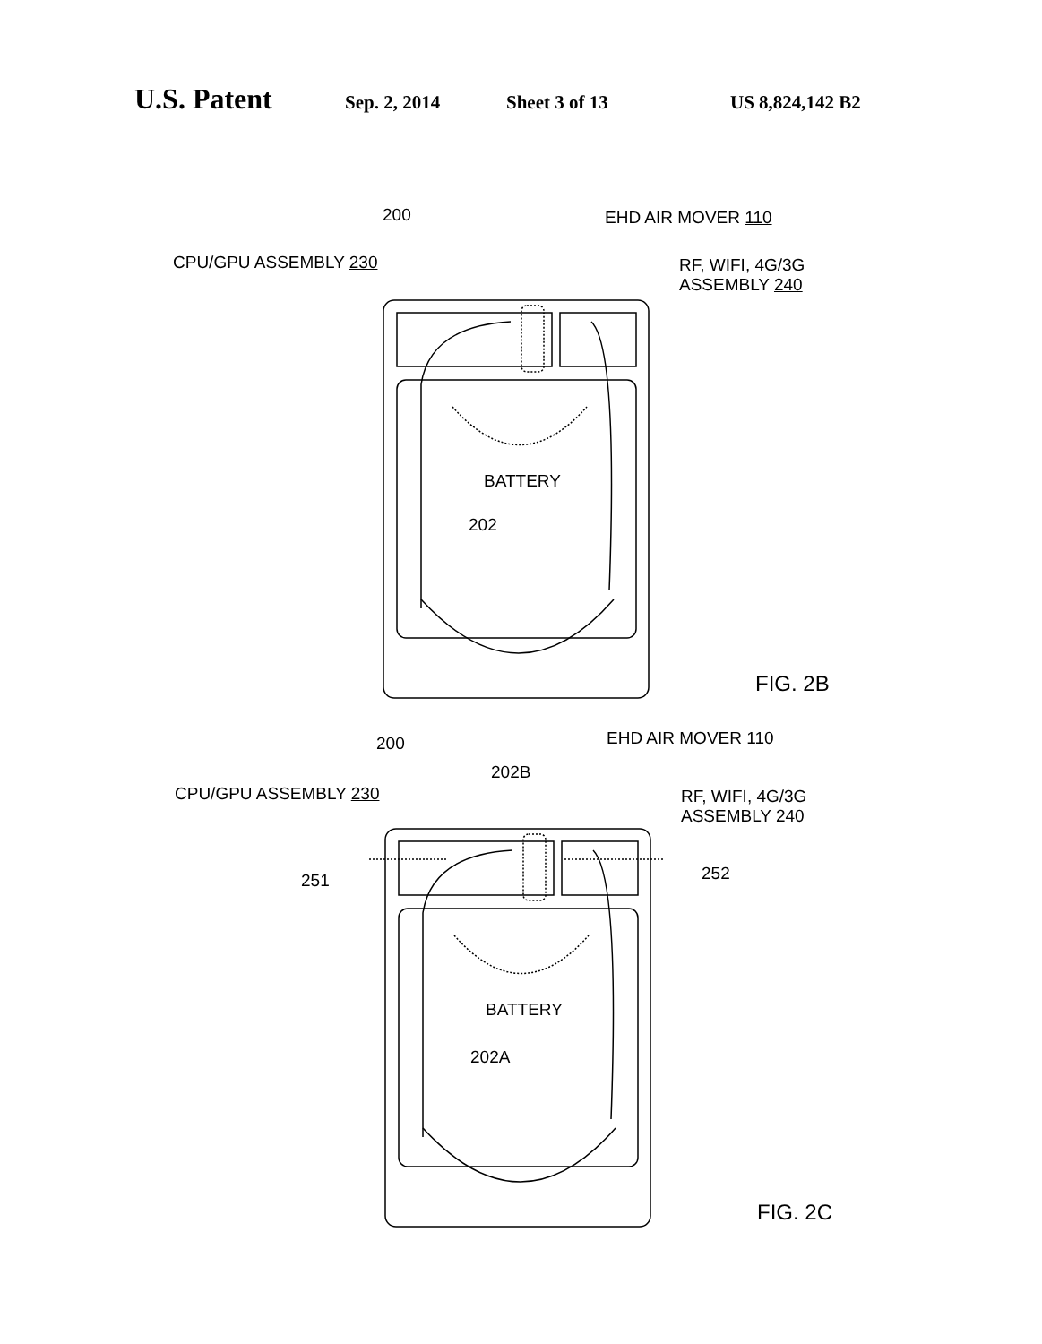U.S. Patent
Sep. 2, 2014 Sheet 3 of 13 US 8,824,142 B2
200 EHD AIR MOVER 110
CPU/GPU ASSEMBLY 230
RF, WIFI, 4G/3G
ASSEMBLY 240
BATTERY
202
FIG. 2B
200 EHD AIR MOVER 110
202B
CPU/GPU ASSEMBLY 230
RF, WIFI, 4G/3G
ASSEMBLY 240
251 252
BATTERY
202A
FIG. 2C